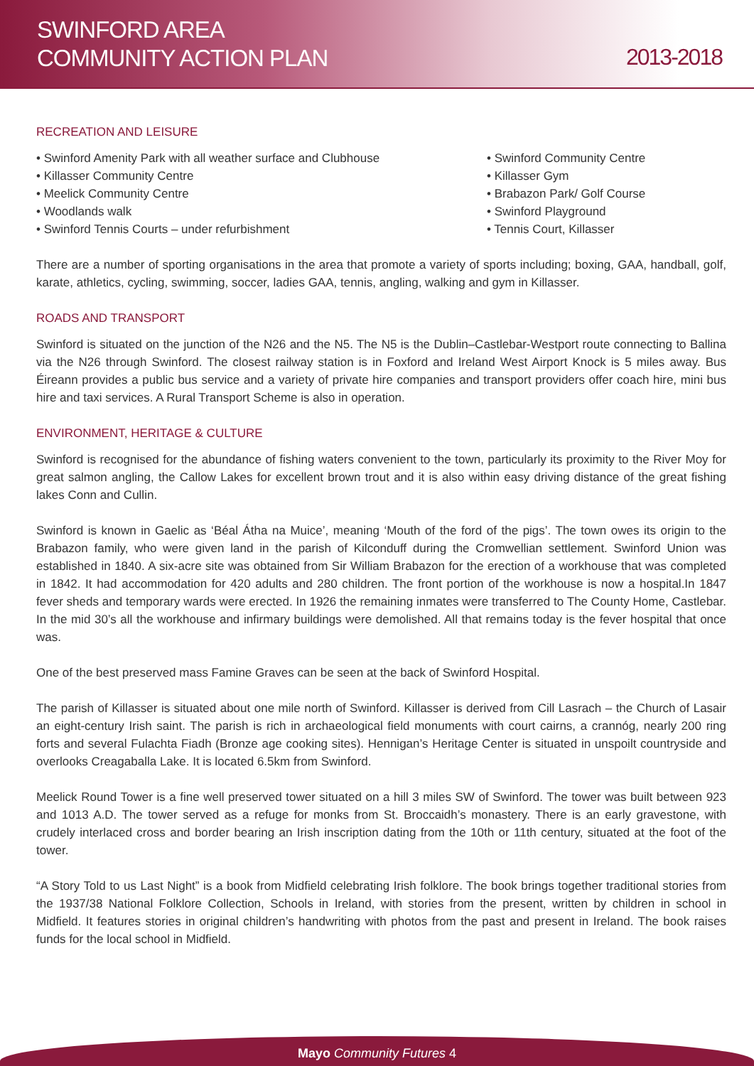SWINFORD AREA
COMMUNITY ACTION PLAN
2013-2018
RECREATION AND LEISURE
• Swinford Amenity Park with all weather surface and Clubhouse
• Killasser Community Centre
• Meelick Community Centre
• Woodlands walk
• Swinford Tennis Courts – under refurbishment
• Swinford Community Centre
• Killasser Gym
• Brabazon Park/ Golf Course
• Swinford Playground
• Tennis Court, Killasser
There are a number of sporting organisations in the area that promote a variety of sports including; boxing, GAA, handball, golf, karate, athletics, cycling, swimming, soccer, ladies GAA, tennis, angling, walking and gym in Killasser.
ROADS AND TRANSPORT
Swinford is situated on the junction of the N26 and the N5. The N5 is the Dublin–Castlebar-Westport route connecting to Ballina via the N26 through Swinford. The closest railway station is in Foxford and Ireland West Airport Knock is 5 miles away. Bus Éireann provides a public bus service and a variety of private hire companies and transport providers offer coach hire, mini bus hire and taxi services. A Rural Transport Scheme is also in operation.
ENVIRONMENT, HERITAGE & CULTURE
Swinford is recognised for the abundance of fishing waters convenient to the town, particularly its proximity to the River Moy for great salmon angling, the Callow Lakes for excellent brown trout and it is also within easy driving distance of the great fishing lakes Conn and Cullin.
Swinford is known in Gaelic as ‘Béal Átha na Muice’, meaning ‘Mouth of the ford of the pigs’. The town owes its origin to the Brabazon family, who were given land in the parish of Kilconduff during the Cromwellian settlement. Swinford Union was established in 1840. A six-acre site was obtained from Sir William Brabazon for the erection of a workhouse that was completed in 1842. It had accommodation for 420 adults and 280 children. The front portion of the workhouse is now a hospital.In 1847 fever sheds and temporary wards were erected. In 1926 the remaining inmates were transferred to The County Home, Castlebar. In the mid 30’s all the workhouse and infirmary buildings were demolished. All that remains today is the fever hospital that once was.
One of the best preserved mass Famine Graves can be seen at the back of Swinford Hospital.
The parish of Killasser is situated about one mile north of Swinford. Killasser is derived from Cill Lasrach – the Church of Lasair an eight-century Irish saint. The parish is rich in archaeological field monuments with court cairns, a crannóg, nearly 200 ring forts and several Fulachta Fiadh (Bronze age cooking sites). Hennigan’s Heritage Center is situated in unspoilt countryside and overlooks Creagaballa Lake. It is located 6.5km from Swinford.
Meelick Round Tower is a fine well preserved tower situated on a hill 3 miles SW of Swinford. The tower was built between 923 and 1013 A.D. The tower served as a refuge for monks from St. Broccaidh’s monastery. There is an early gravestone, with crudely interlaced cross and border bearing an Irish inscription dating from the 10th or 11th century, situated at the foot of the tower.
“A Story Told to us Last Night” is a book from Midfield celebrating Irish folklore. The book brings together traditional stories from the 1937/38 National Folklore Collection, Schools in Ireland, with stories from the present, written by children in school in Midfield. It features stories in original children’s handwriting with photos from the past and present in Ireland. The book raises funds for the local school in Midfield.
Mayo Community Futures 4